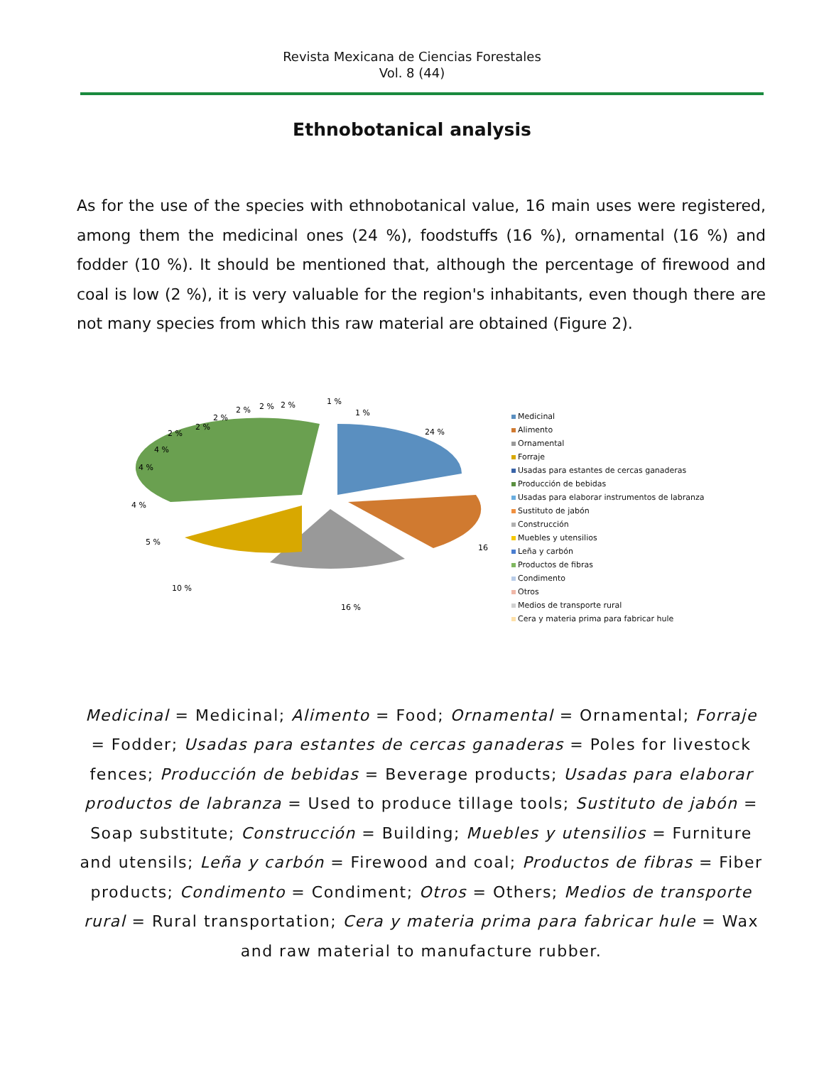Revista Mexicana de Ciencias Forestales
Vol. 8 (44)
Ethnobotanical analysis
As for the use of the species with ethnobotanical value, 16 main uses were registered, among them the medicinal ones (24 %), foodstuffs (16 %), ornamental (16 %) and fodder (10 %). It should be mentioned that, although the percentage of firewood and coal is low (2 %), it is very valuable for the region's inhabitants, even though there are not many species from which this raw material are obtained (Figure 2).
24 %
16 %
16 %
10 %
5 %
4 %
4 %
4 %
2 %
2 %
2 %
2 %
2 %
2 %
1 %
1 %
Medicinal
Alimento
Ornamental
Forraje
Usadas para estantes de cercas ganaderas
Producción de bebidas
Usadas para elaborar instrumentos de labranza
Sustituto de jabón
Construcción
Muebles y utensilios
Leña y carbón
Productos de fibras
Condimento
Otros
Medios de transporte rural
Cera y materia prima para fabricar hule
Medicinal = Medicinal; Alimento = Food; Ornamental = Ornamental; Forraje = Fodder; Usadas para estantes de cercas ganaderas = Poles for livestock fences; Producción de bebidas = Beverage products; Usadas para elaborar productos de labranza = Used to produce tillage tools; Sustituto de jabón = Soap substitute; Construcción = Building; Muebles y utensilios = Furniture and utensils; Leña y carbón = Firewood and coal; Productos de fibras = Fiber products; Condimento = Condiment; Otros = Others; Medios de transporte rural = Rural transportation; Cera y materia prima para fabricar hule = Wax and raw material to manufacture rubber.